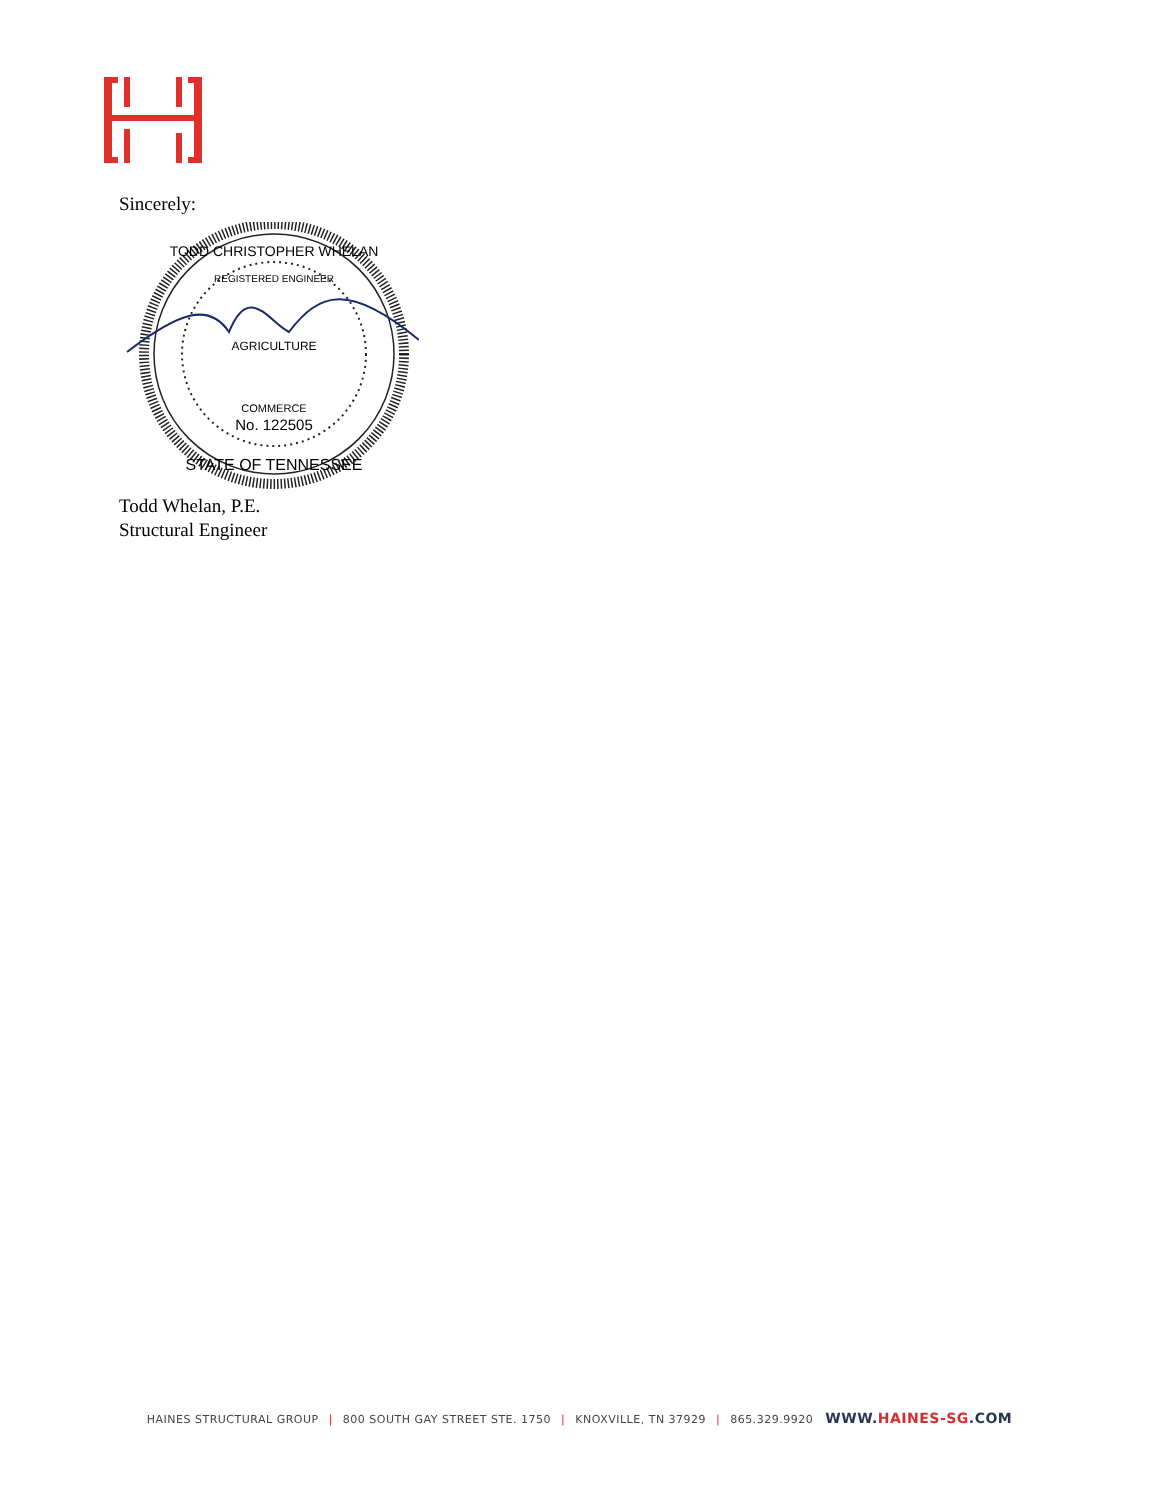Sincerely:
AGRICULTURE
COMMERCE
No. 122505
STATE OF TENNESSEE
TODD CHRISTOPHER WHELAN
REGISTERED ENGINEER
Todd Whelan, P.E.
Structural Engineer
HAINES STRUCTURAL GROUP | 800 SOUTH GAY STREET STE. 1750 | KNOXVILLE, TN 37929 | 865.329.9920 WWW.HAINES-SG.COM